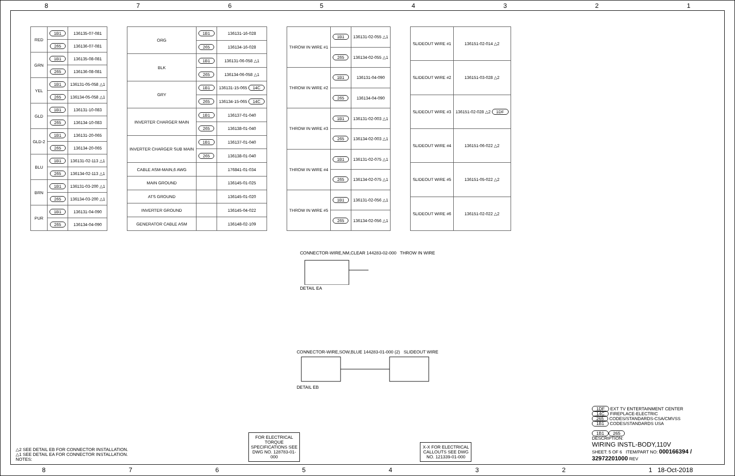87654321
| RED | 1B1 | 136135-07-081 |
| | 265 | 136136-07-081 |
| GRN | 1B1 | 136135-08-081 |
| | 265 | 136136-08-081 |
| YEL | 1B1 | 136131-05-058 △1 |
| | 265 | 136134-05-058 △1 |
| GLD | 1B1 | 136131-10-083 |
| | 265 | 136134-10-083 |
| GLD-2 | 1B1 | 136131-20-065 |
| | 265 | 136134-20-065 |
| BLU | 1B1 | 136131-02-113 △1 |
| | 265 | 136134-02-113 △1 |
| BRN | 1B1 | 136131-03-200 △1 |
| | 265 | 136134-03-200 △1 |
| PUR | 1B1 | 136131-04-090 |
| | 265 | 136134-04-090 |
| ORG | 1B1 | 136131-16-028 |
| | 265 | 136134-16-028 |
| BLK | 1B1 | 136131-06-058 △1 |
| | 265 | 136134-06-058 △1 |
| GRY | 1B1 | 136131-15-065 14C |
| | 265 | 136134-15-065 14C |
| INVERTER CHARGER MAIN | 1B1 | 136137-01-040 |
| | 265 | 136138-01-040 |
| INVERTER CHARGER SUB MAIN | 1B1 | 136137-01-040 |
| | 265 | 136138-01-040 |
| CABLE ASM-MAIN,6 AWG | | 176841-01-034 |
| MAIN GROUND | | 136145-01-025 |
| ATS GROUND | | 136145-01-020 |
| INVERTER GROUND | | 136145-04-022 |
| GENERATOR CABLE ASM | | 136148-02-109 |
| THROW IN WIRE #1 | 1B1 | 136131-02-055 △1 |
| | 265 | 136134-02-055 △1 |
| THROW IN WIRE #2 | 1B1 | 136131-04-090 |
| | 265 | 136134-04-090 |
| THROW IN WIRE #3 | 1B1 | 136131-02-003 △1 |
| | 265 | 136134-02-003 △1 |
| THROW IN WIRE #4 | 1B1 | 136131-02-075 △1 |
| | 265 | 136134-02-075 △1 |
| THROW IN WIRE #5 | 1B1 | 136131-02-056 △1 |
| | 265 | 136134-02-056 △1 |
| SLIDEOUT WIRE #1 | 136151-02-014 △2 |
| SLIDEOUT WIRE #2 | 136151-03-028 △2 |
| SLIDEOUT WIRE #3 | 136151-02-028 △2 1DF |
| SLIDEOUT WIRE #4 | 136151-06-022 △2 |
| SLIDEOUT WIRE #5 | 136151-05-022 △2 |
| SLIDEOUT WIRE #6 | 136151-02-022 △2 |
CONNECTOR-WIRE,NM,CLEAR 144283-02-000 THROW IN WIRE
DETAIL EA
CONNECTOR-WIRE,SOW,BLUE 144283-01-000 (2) SLIDEOUT WIRE
DETAIL EB
△2 SEE DETAIL EB FOR CONNECTOR INSTALLATION.
△1 SEE DETAIL EA FOR CONNECTOR INSTALLATION.
NOTES:
FOR ELECTRICAL TORQUE SPECIFICATIONS SEE DWG NO. 128783-01-000
X-X FOR ELECTRICAL CALLOUTS SEE DWG NO. 121339-01-000
1DF EXT TV ENTERTAINMENT CENTER
14C FIREPLACE-ELECTRIC
265 CODES/STANDARDS-CSA/CMVSS
1B1 CODES/STANDARDS USA
1B1 265
DESCRIPTION:
WIRING INSTL-BODY,110V
SHEET: 5 OF 6 ITEM/PART NO: 000166394 / 32972201000 REV
8765432 1 18-Oct-2018